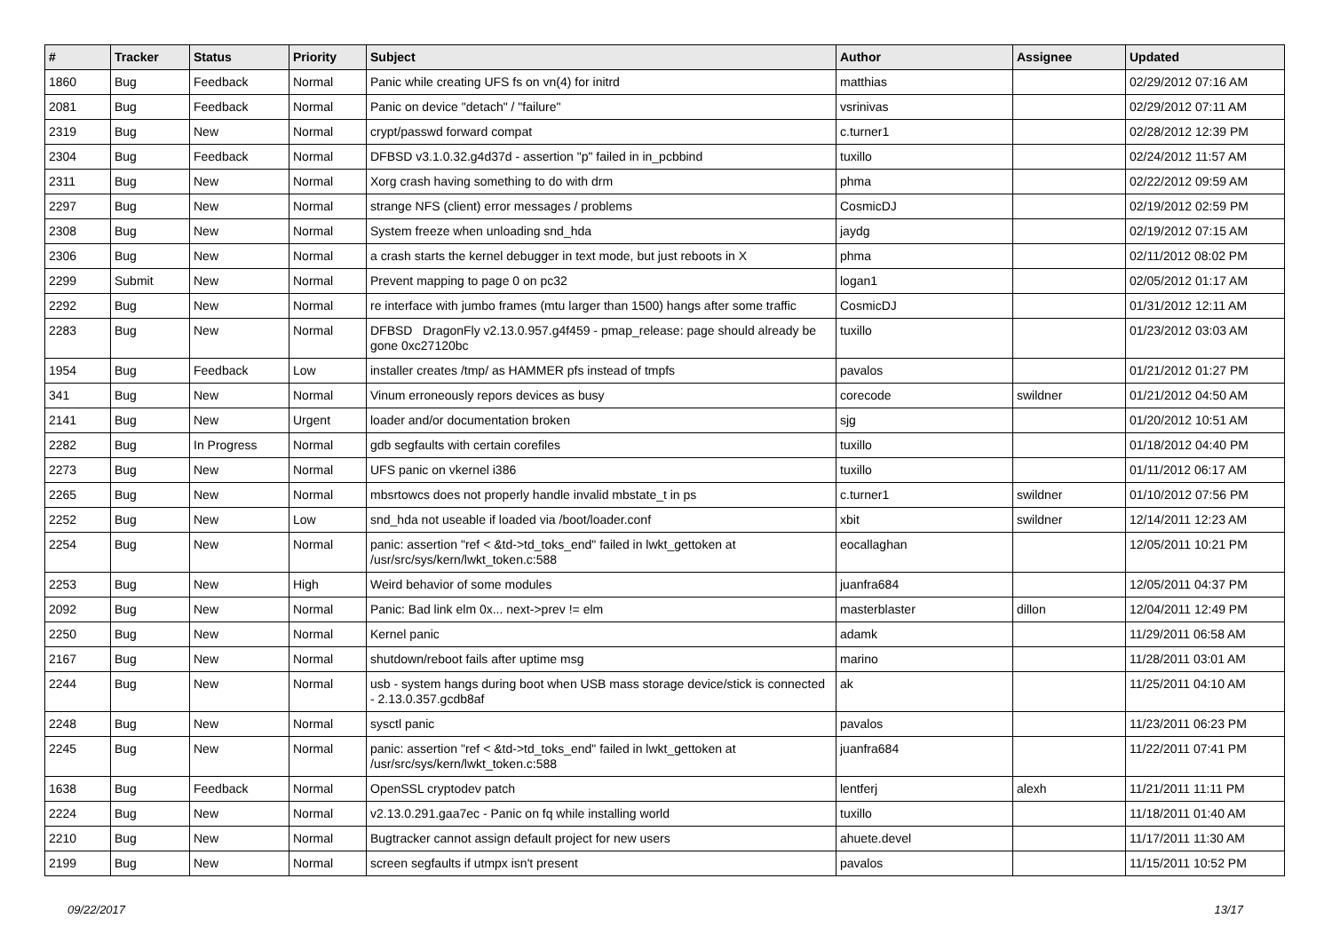| # | Tracker | Status | Priority | Subject | Author | Assignee | Updated |
| --- | --- | --- | --- | --- | --- | --- | --- |
| 1860 | Bug | Feedback | Normal | Panic while creating UFS fs on vn(4) for initrd | matthias | | 02/29/2012 07:16 AM |
| 2081 | Bug | Feedback | Normal | Panic on device "detach" / "failure" | vsrinivas | | 02/29/2012 07:11 AM |
| 2319 | Bug | New | Normal | crypt/passwd forward compat | c.turner1 | | 02/28/2012 12:39 PM |
| 2304 | Bug | Feedback | Normal | DFBSD v3.1.0.32.g4d37d - assertion "p" failed in in_pcbbind | tuxillo | | 02/24/2012 11:57 AM |
| 2311 | Bug | New | Normal | Xorg crash having something to do with drm | phma | | 02/22/2012 09:59 AM |
| 2297 | Bug | New | Normal | strange NFS (client) error messages / problems | CosmicDJ | | 02/19/2012 02:59 PM |
| 2308 | Bug | New | Normal | System freeze when unloading snd_hda | jaydg | | 02/19/2012 07:15 AM |
| 2306 | Bug | New | Normal | a crash starts the kernel debugger in text mode, but just reboots in X | phma | | 02/11/2012 08:02 PM |
| 2299 | Submit | New | Normal | Prevent mapping to page 0 on pc32 | logan1 | | 02/05/2012 01:17 AM |
| 2292 | Bug | New | Normal | re interface with jumbo frames (mtu larger than 1500) hangs after some traffic | CosmicDJ | | 01/31/2012 12:11 AM |
| 2283 | Bug | New | Normal | DFBSD DragonFly v2.13.0.957.g4f459 - pmap_release: page should already be gone 0xc27120bc | tuxillo | | 01/23/2012 03:03 AM |
| 1954 | Bug | Feedback | Low | installer creates /tmp/ as HAMMER pfs instead of tmpfs | pavalos | | 01/21/2012 01:27 PM |
| 341 | Bug | New | Normal | Vinum erroneously repors devices as busy | corecode | swildner | 01/21/2012 04:50 AM |
| 2141 | Bug | New | Urgent | loader and/or documentation broken | sjg | | 01/20/2012 10:51 AM |
| 2282 | Bug | In Progress | Normal | gdb segfaults with certain corefiles | tuxillo | | 01/18/2012 04:40 PM |
| 2273 | Bug | New | Normal | UFS panic on vkernel i386 | tuxillo | | 01/11/2012 06:17 AM |
| 2265 | Bug | New | Normal | mbsrtowcs does not properly handle invalid mbstate_t in ps | c.turner1 | swildner | 01/10/2012 07:56 PM |
| 2252 | Bug | New | Low | snd_hda not useable if loaded via /boot/loader.conf | xbit | swildner | 12/14/2011 12:23 AM |
| 2254 | Bug | New | Normal | panic: assertion "ref < &td->td_toks_end" failed in lwkt_gettoken at /usr/src/sys/kern/lwkt_token.c:588 | eocallaghan | | 12/05/2011 10:21 PM |
| 2253 | Bug | New | High | Weird behavior of some modules | juanfra684 | | 12/05/2011 04:37 PM |
| 2092 | Bug | New | Normal | Panic: Bad link elm 0x... next->prev != elm | masterblaster | dillon | 12/04/2011 12:49 PM |
| 2250 | Bug | New | Normal | Kernel panic | adamk | | 11/29/2011 06:58 AM |
| 2167 | Bug | New | Normal | shutdown/reboot fails after uptime msg | marino | | 11/28/2011 03:01 AM |
| 2244 | Bug | New | Normal | usb - system hangs during boot when USB mass storage device/stick is connected - 2.13.0.357.gcdb8af | ak | | 11/25/2011 04:10 AM |
| 2248 | Bug | New | Normal | sysctl panic | pavalos | | 11/23/2011 06:23 PM |
| 2245 | Bug | New | Normal | panic: assertion "ref < &td->td_toks_end" failed in lwkt_gettoken at /usr/src/sys/kern/lwkt_token.c:588 | juanfra684 | | 11/22/2011 07:41 PM |
| 1638 | Bug | Feedback | Normal | OpenSSL cryptodev patch | lentferj | alexh | 11/21/2011 11:11 PM |
| 2224 | Bug | New | Normal | v2.13.0.291.gaa7ec - Panic on fq while installing world | tuxillo | | 11/18/2011 01:40 AM |
| 2210 | Bug | New | Normal | Bugtracker cannot assign default project for new users | ahuete.devel | | 11/17/2011 11:30 AM |
| 2199 | Bug | New | Normal | screen segfaults if utmpx isn't present | pavalos | | 11/15/2011 10:52 PM |
09/22/2017 13/17